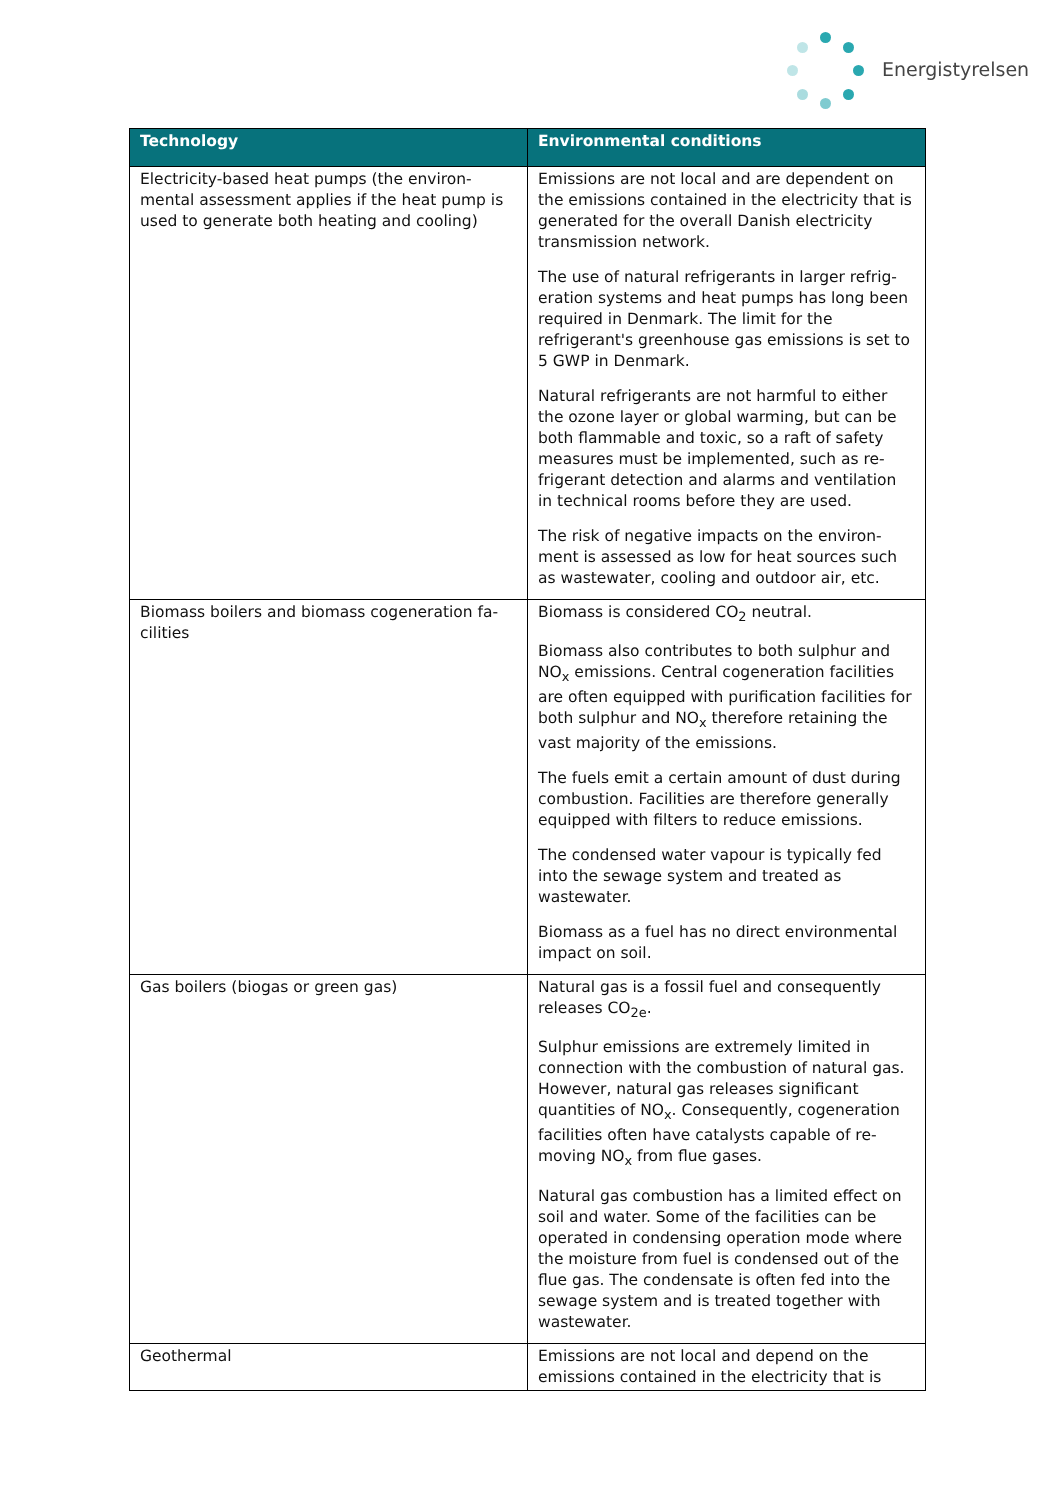Energistyrelsen
| Technology | Environmental conditions |
| --- | --- |
| Electricity-based heat pumps (the environ-mental assessment applies if the heat pump is used to generate both heating and cooling) | Emissions are not local and are dependent on the emissions contained in the electricity that is generated for the overall Danish electricity transmission network. The use of natural refrigerants in larger refrig-eration systems and heat pumps has long been required in Denmark. The limit for the refrigerant's greenhouse gas emissions is set to 5 GWP in Denmark. Natural refrigerants are not harmful to either the ozone layer or global warming, but can be both flammable and toxic, so a raft of safety measures must be implemented, such as re-frigerant detection and alarms and ventilation in technical rooms before they are used. The risk of negative impacts on the environ-ment is assessed as low for heat sources such as wastewater, cooling and outdoor air, etc. |
| Biomass boilers and biomass cogeneration fa-cilities | Biomass is considered CO<sub>2</sub> neutral. Biomass also contributes to both sulphur and NO<sub>x</sub> emissions. Central cogeneration facilities are often equipped with purification facilities for both sulphur and NO<sub>x</sub> therefore retaining the vast majority of the emissions. The fuels emit a certain amount of dust during combustion. Facilities are therefore generally equipped with filters to reduce emissions. The condensed water vapour is typically fed into the sewage system and treated as wastewater. Biomass as a fuel has no direct environmental impact on soil. |
| Gas boilers (biogas or green gas) | Natural gas is a fossil fuel and consequently releases CO<sub>2e</sub>. Sulphur emissions are extremely limited in connection with the combustion of natural gas. However, natural gas releases significant quantities of NO<sub>x</sub>. Consequently, cogeneration facilities often have catalysts capable of re-moving NO<sub>x</sub> from flue gases. Natural gas combustion has a limited effect on soil and water. Some of the facilities can be operated in condensing operation mode where the moisture from fuel is condensed out of the flue gas. The condensate is often fed into the sewage system and is treated together with wastewater. |
| Geothermal | Emissions are not local and depend on the emissions contained in the electricity that is |